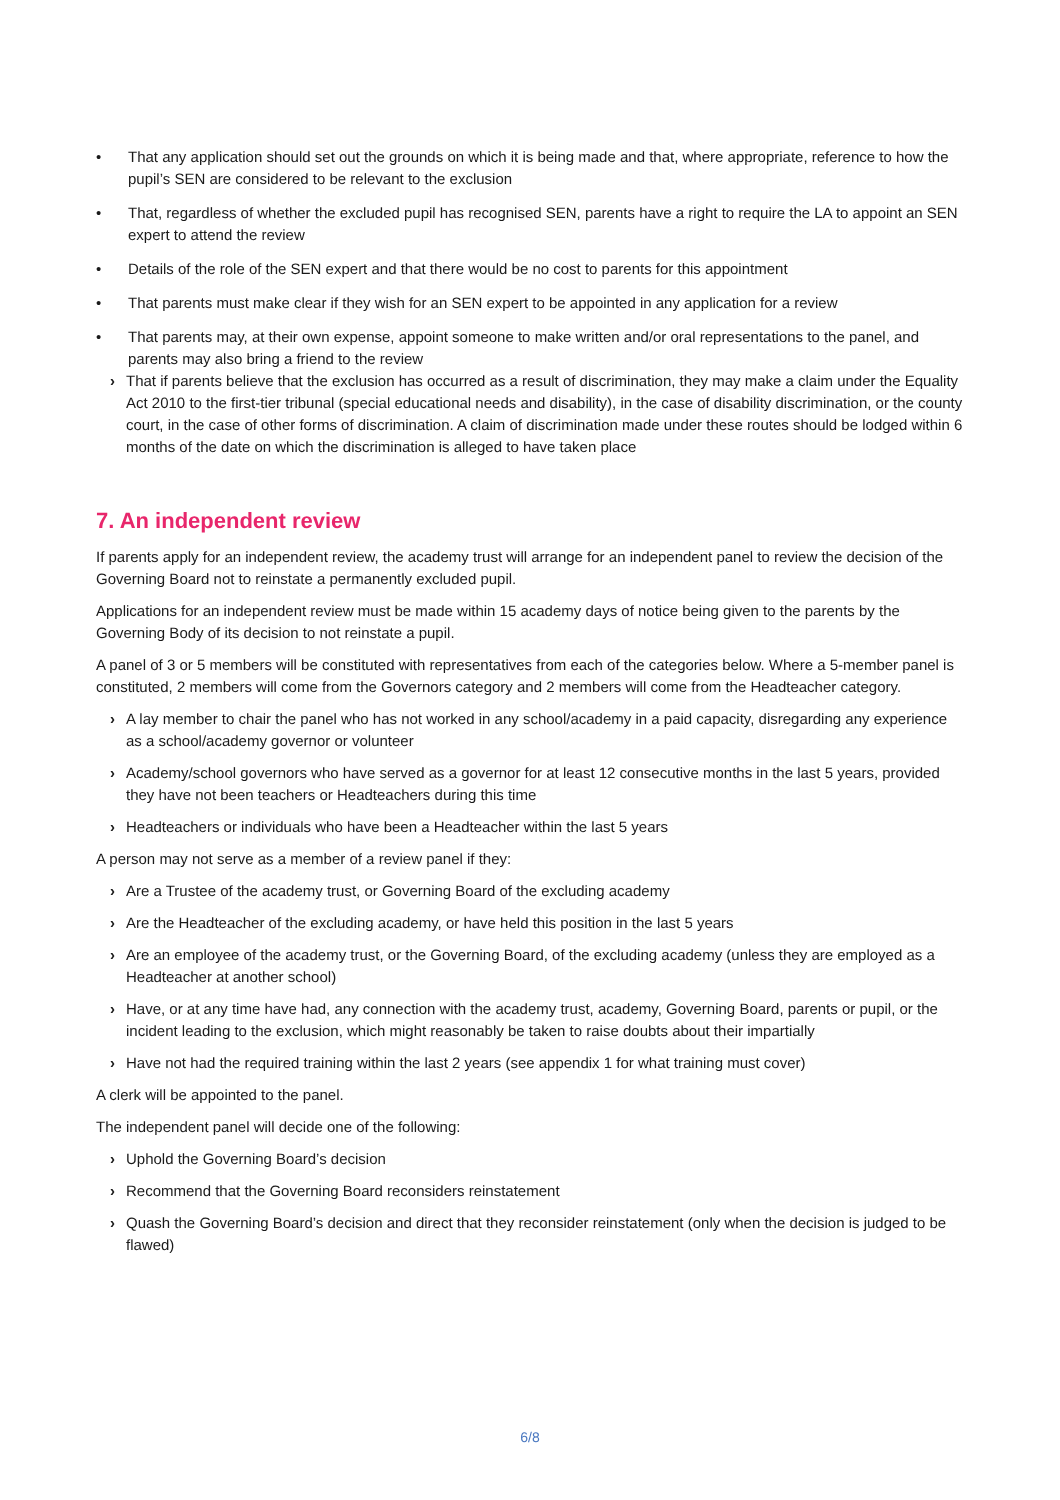• That any application should set out the grounds on which it is being made and that, where appropriate, reference to how the pupil’s SEN are considered to be relevant to the exclusion
• That, regardless of whether the excluded pupil has recognised SEN, parents have a right to require the LA to appoint an SEN expert to attend the review
• Details of the role of the SEN expert and that there would be no cost to parents for this appointment
• That parents must make clear if they wish for an SEN expert to be appointed in any application for a review
• That parents may, at their own expense, appoint someone to make written and/or oral representations to the panel, and parents may also bring a friend to the review
› That if parents believe that the exclusion has occurred as a result of discrimination, they may make a claim under the Equality Act 2010 to the first-tier tribunal (special educational needs and disability), in the case of disability discrimination, or the county court, in the case of other forms of discrimination. A claim of discrimination made under these routes should be lodged within 6 months of the date on which the discrimination is alleged to have taken place
7. An independent review
If parents apply for an independent review, the academy trust will arrange for an independent panel to review the decision of the Governing Board not to reinstate a permanently excluded pupil.
Applications for an independent review must be made within 15 academy days of notice being given to the parents by the Governing Body of its decision to not reinstate a pupil.
A panel of 3 or 5 members will be constituted with representatives from each of the categories below. Where a 5-member panel is constituted, 2 members will come from the Governors category and 2 members will come from the Headteacher category.
› A lay member to chair the panel who has not worked in any school/academy in a paid capacity, disregarding any experience as a school/academy governor or volunteer
› Academy/school governors who have served as a governor for at least 12 consecutive months in the last 5 years, provided they have not been teachers or Headteachers during this time
› Headteachers or individuals who have been a Headteacher within the last 5 years
A person may not serve as a member of a review panel if they:
› Are a Trustee of the academy trust, or Governing Board of the excluding academy
› Are the Headteacher of the excluding academy, or have held this position in the last 5 years
› Are an employee of the academy trust, or the Governing Board, of the excluding academy (unless they are employed as a Headteacher at another school)
› Have, or at any time have had, any connection with the academy trust, academy, Governing Board, parents or pupil, or the incident leading to the exclusion, which might reasonably be taken to raise doubts about their impartially
› Have not had the required training within the last 2 years (see appendix 1 for what training must cover)
A clerk will be appointed to the panel.
The independent panel will decide one of the following:
› Uphold the Governing Board’s decision
› Recommend that the Governing Board reconsiders reinstatement
› Quash the Governing Board’s decision and direct that they reconsider reinstatement (only when the decision is judged to be flawed)
6/8